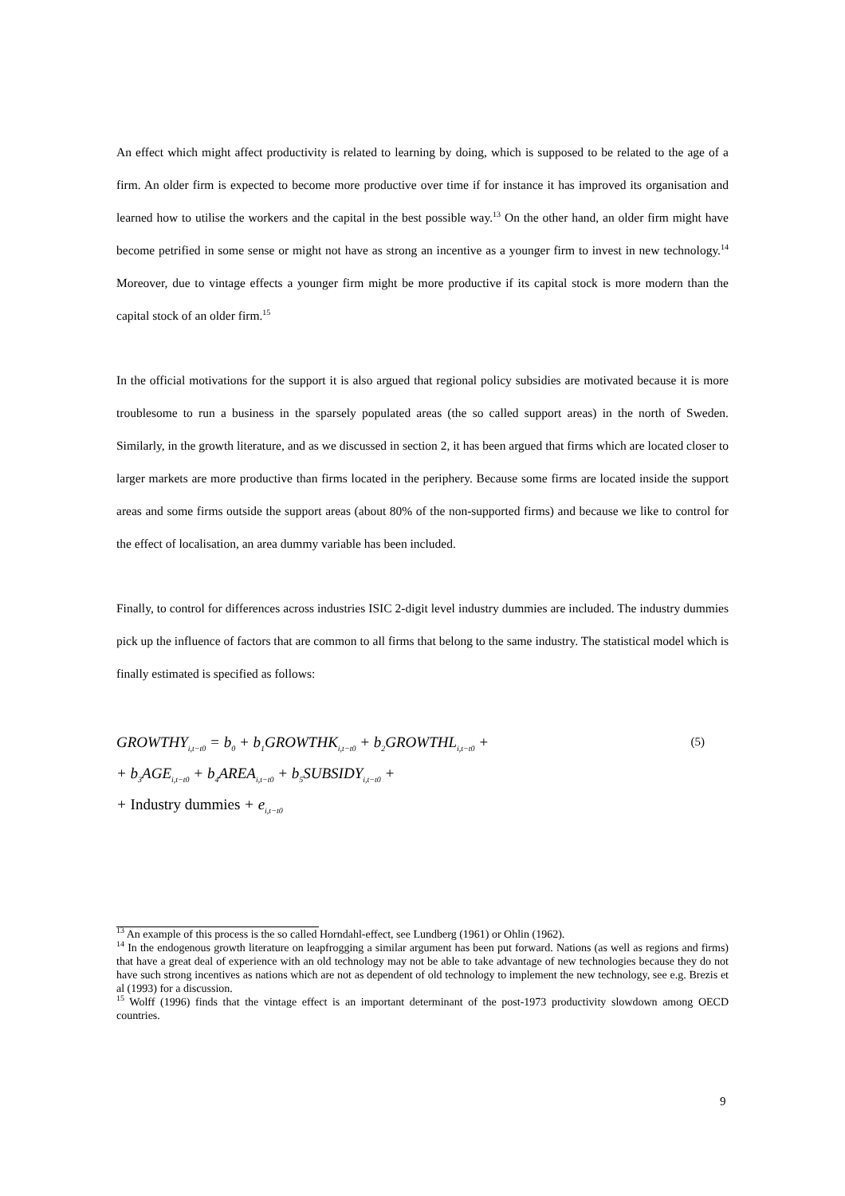An effect which might affect productivity is related to learning by doing, which is supposed to be related to the age of a firm. An older firm is expected to become more productive over time if for instance it has improved its organisation and learned how to utilise the workers and the capital in the best possible way.<sup>13</sup> On the other hand, an older firm might have become petrified in some sense or might not have as strong an incentive as a younger firm to invest in new technology.<sup>14</sup> Moreover, due to vintage effects a younger firm might be more productive if its capital stock is more modern than the capital stock of an older firm.<sup>15</sup>
In the official motivations for the support it is also argued that regional policy subsidies are motivated because it is more troublesome to run a business in the sparsely populated areas (the so called support areas) in the north of Sweden. Similarly, in the growth literature, and as we discussed in section 2, it has been argued that firms which are located closer to larger markets are more productive than firms located in the periphery. Because some firms are located inside the support areas and some firms outside the support areas (about 80% of the non-supported firms) and because we like to control for the effect of localisation, an area dummy variable has been included.
Finally, to control for differences across industries ISIC 2-digit level industry dummies are included. The industry dummies pick up the influence of factors that are common to all firms that belong to the same industry. The statistical model which is finally estimated is specified as follows:
(5)
GROWTHY<sub>i,t−t0</sub> = b<sub>0</sub> + b<sub>1</sub>GROWTHK<sub>i,t−t0</sub> + b<sub>2</sub>GROWTHL<sub>i,t−t0</sub> +
+ b<sub>3</sub>AGE<sub>i,t−t0</sub> + b<sub>4</sub>AREA<sub>i,t−t0</sub> + b<sub>5</sub>SUBSIDY<sub>i,t−t0</sub> +
+ Industry dummies + e<sub>i,t−t0</sub>
<sup>13</sup> An example of this process is the so called Horndahl-effect, see Lundberg (1961) or Ohlin (1962).
<sup>14</sup> In the endogenous growth literature on leapfrogging a similar argument has been put forward. Nations (as well as regions and firms) that have a great deal of experience with an old technology may not be able to take advantage of new technologies because they do not have such strong incentives as nations which are not as dependent of old technology to implement the new technology, see e.g. Brezis et al (1993) for a discussion.
<sup>15</sup> Wolff (1996) finds that the vintage effect is an important determinant of the post-1973 productivity slowdown among OECD countries.
9